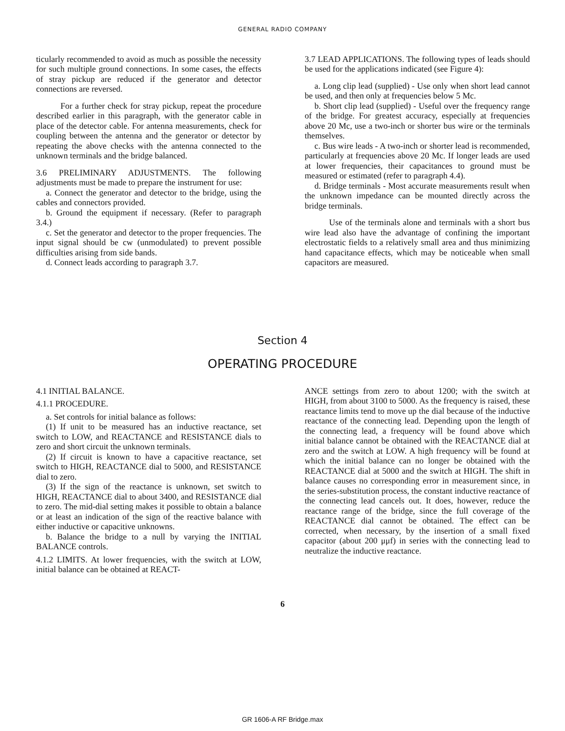GENERAL RADIO COMPANY
ticularly recommended to avoid as much as possible the necessity for such multiple ground connections. In some cases, the effects of stray pickup are reduced if the generator and detector connections are reversed.
For a further check for stray pickup, repeat the procedure described earlier in this paragraph, with the generator cable in place of the detector cable. For antenna measurements, check for coupling between the antenna and the generator or detector by repeating the above checks with the antenna connected to the unknown terminals and the bridge balanced.
3.6 PRELIMINARY ADJUSTMENTS. The following adjustments must be made to prepare the instrument for use:
a. Connect the generator and detector to the bridge, using the cables and connectors provided.
b. Ground the equipment if necessary. (Refer to paragraph 3.4.)
c. Set the generator and detector to the proper frequencies. The input signal should be cw (unmodulated) to prevent possible difficulties arising from side bands.
d. Connect leads according to paragraph 3.7.
3.7 LEAD APPLICATIONS. The following types of leads should be used for the applications indicated (see Figure 4):
a. Long clip lead (supplied) - Use only when short lead cannot be used, and then only at frequencies below 5 Mc.
b. Short clip lead (supplied) - Useful over the frequency range of the bridge. For greatest accuracy, especially at frequencies above 20 Mc, use a two-inch or shorter bus wire or the terminals themselves.
c. Bus wire leads - A two-inch or shorter lead is recommended, particularly at frequencies above 20 Mc. If longer leads are used at lower frequencies, their capacitances to ground must be measured or estimated (refer to paragraph 4.4).
d. Bridge terminals - Most accurate measurements result when the unknown impedance can be mounted directly across the bridge terminals.
Use of the terminals alone and terminals with a short bus wire lead also have the advantage of confining the important electrostatic fields to a relatively small area and thus minimizing hand capacitance effects, which may be noticeable when small capacitors are measured.
Section 4
OPERATING PROCEDURE
4.1 INITIAL BALANCE.
4.1.1 PROCEDURE.
a. Set controls for initial balance as follows:
(1) If unit to be measured has an inductive reactance, set switch to LOW, and REACTANCE and RESISTANCE dials to zero and short circuit the unknown terminals.
(2) If circuit is known to have a capacitive reactance, set switch to HIGH, REACTANCE dial to 5000, and RESISTANCE dial to zero.
(3) If the sign of the reactance is unknown, set switch to HIGH, REACTANCE dial to about 3400, and RESISTANCE dial to zero. The mid-dial setting makes it possible to obtain a balance or at least an indication of the sign of the reactive balance with either inductive or capacitive unknowns.
b. Balance the bridge to a null by varying the INITIAL BALANCE controls.
4.1.2 LIMITS. At lower frequencies, with the switch at LOW, initial balance can be obtained at REACT-
ANCE settings from zero to about 1200; with the switch at HIGH, from about 3100 to 5000. As the frequency is raised, these reactance limits tend to move up the dial because of the inductive reactance of the connecting lead. Depending upon the length of the connecting lead, a frequency will be found above which initial balance cannot be obtained with the REACTANCE dial at zero and the switch at LOW. A high frequency will be found at which the initial balance can no longer be obtained with the REACTANCE dial at 5000 and the switch at HIGH. The shift in balance causes no corresponding error in measurement since, in the series-substitution process, the constant inductive reactance of the connecting lead cancels out. It does, however, reduce the reactance range of the bridge, since the full coverage of the REACTANCE dial cannot be obtained. The effect can be corrected, when necessary, by the insertion of a small fixed capacitor (about 200 μμf) in series with the connecting lead to neutralize the inductive reactance.
6
GR 1606-A RF Bridge.max